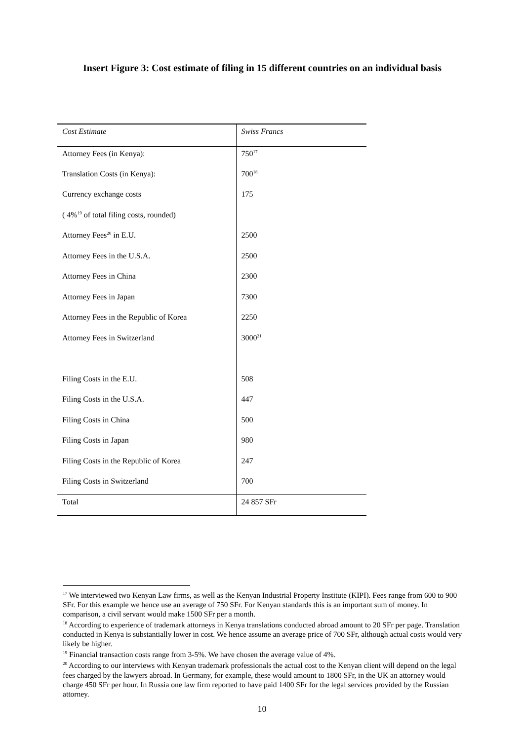Insert Figure 3: Cost estimate of filing in 15 different countries on an individual basis
| Cost Estimate | Swiss Francs |
| --- | --- |
| Attorney Fees (in Kenya): | 750<sup>17</sup> |
| Translation Costs (in Kenya): | 700<sup>18</sup> |
| Currency exchange costs | 175 |
| ( 4%<sup>19</sup> of total filing costs, rounded) | |
| Attorney Fees<sup>20</sup> in E.U. | 2500 |
| Attorney Fees in the U.S.A. | 2500 |
| Attorney Fees in China | 2300 |
| Attorney Fees in Japan | 7300 |
| Attorney Fees in the Republic of Korea | 2250 |
| Attorney Fees in Switzerland | 3000<sup>21</sup> |
| Filing Costs in the E.U. | 508 |
| Filing Costs in the U.S.A. | 447 |
| Filing Costs in China | 500 |
| Filing Costs in Japan | 980 |
| Filing Costs in the Republic of Korea | 247 |
| Filing Costs in Switzerland | 700 |
| Total | 24 857 SFr |
<sup>17</sup> We interviewed two Kenyan Law firms, as well as the Kenyan Industrial Property Institute (KIPI). Fees range from 600 to 900 SFr. For this example we hence use an average of 750 SFr. For Kenyan standards this is an important sum of money. In comparison, a civil servant would make 1500 SFr per a month.
<sup>18</sup> According to experience of trademark attorneys in Kenya translations conducted abroad amount to 20 SFr per page. Translation conducted in Kenya is substantially lower in cost. We hence assume an average price of 700 SFr, although actual costs would very likely be higher.
<sup>19</sup> Financial transaction costs range from 3-5%. We have chosen the average value of 4%.
<sup>20</sup> According to our interviews with Kenyan trademark professionals the actual cost to the Kenyan client will depend on the legal fees charged by the lawyers abroad. In Germany, for example, these would amount to 1800 SFr, in the UK an attorney would charge 450 SFr per hour. In Russia one law firm reported to have paid 1400 SFr for the legal services provided by the Russian attorney.
10